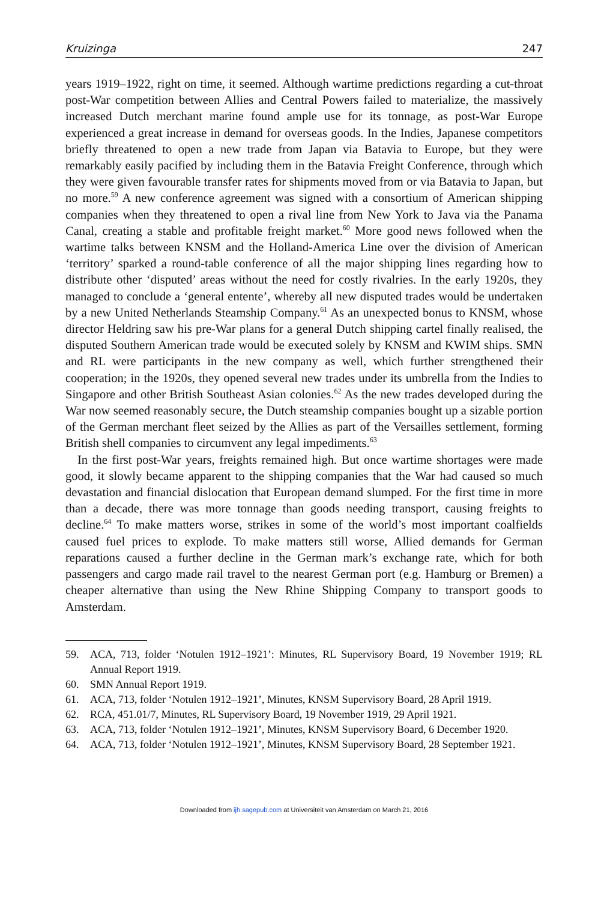Kruizinga 247
years 1919–1922, right on time, it seemed. Although wartime predictions regarding a cut-throat post-War competition between Allies and Central Powers failed to materialize, the massively increased Dutch merchant marine found ample use for its tonnage, as post-War Europe experienced a great increase in demand for overseas goods. In the Indies, Japanese competitors briefly threatened to open a new trade from Japan via Batavia to Europe, but they were remarkably easily pacified by including them in the Batavia Freight Conference, through which they were given favourable transfer rates for shipments moved from or via Batavia to Japan, but no more.<sup>59</sup> A new conference agreement was signed with a consortium of American shipping companies when they threatened to open a rival line from New York to Java via the Panama Canal, creating a stable and profitable freight market.<sup>60</sup> More good news followed when the wartime talks between KNSM and the Holland-America Line over the division of American ‘territory’ sparked a round-table conference of all the major shipping lines regarding how to distribute other ‘disputed’ areas without the need for costly rivalries. In the early 1920s, they managed to conclude a ‘general entente’, whereby all new disputed trades would be undertaken by a new United Netherlands Steamship Company.<sup>61</sup> As an unexpected bonus to KNSM, whose director Heldring saw his pre-War plans for a general Dutch shipping cartel finally realised, the disputed Southern American trade would be executed solely by KNSM and KWIM ships. SMN and RL were participants in the new company as well, which further strengthened their cooperation; in the 1920s, they opened several new trades under its umbrella from the Indies to Singapore and other British Southeast Asian colonies.<sup>62</sup> As the new trades developed during the War now seemed reasonably secure, the Dutch steamship companies bought up a sizable portion of the German merchant fleet seized by the Allies as part of the Versailles settlement, forming British shell companies to circumvent any legal impediments.<sup>63</sup>
In the first post-War years, freights remained high. But once wartime shortages were made good, it slowly became apparent to the shipping companies that the War had caused so much devastation and financial dislocation that European demand slumped. For the first time in more than a decade, there was more tonnage than goods needing transport, causing freights to decline.<sup>64</sup> To make matters worse, strikes in some of the world’s most important coalfields caused fuel prices to explode. To make matters still worse, Allied demands for German reparations caused a further decline in the German mark’s exchange rate, which for both passengers and cargo made rail travel to the nearest German port (e.g. Hamburg or Bremen) a cheaper alternative than using the New Rhine Shipping Company to transport goods to Amsterdam.
59. ACA, 713, folder ‘Notulen 1912–1921’: Minutes, RL Supervisory Board, 19 November 1919; RL Annual Report 1919.
60. SMN Annual Report 1919.
61. ACA, 713, folder ‘Notulen 1912–1921’, Minutes, KNSM Supervisory Board, 28 April 1919.
62. RCA, 451.01/7, Minutes, RL Supervisory Board, 19 November 1919, 29 April 1921.
63. ACA, 713, folder ‘Notulen 1912–1921’, Minutes, KNSM Supervisory Board, 6 December 1920.
64. ACA, 713, folder ‘Notulen 1912–1921’, Minutes, KNSM Supervisory Board, 28 September 1921.
Downloaded from ijh.sagepub.com at Universiteit van Amsterdam on March 21, 2016